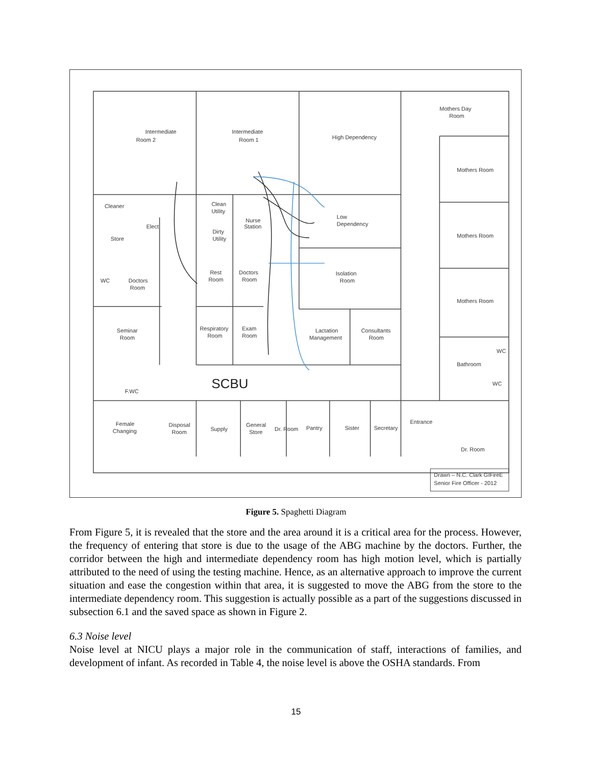Intermediate
Room 2
Intermediate
Room 1
High Dependency
Mothers Day
Room
Mothers Room
Mothers Room
Mothers Room
Cleaner
Elect
Store
Clean
Utility
Dirty
Utility
Nurse
Station
Low
Dependency
WC
Doctors
Room
Rest
Room
Doctors
Room
Isolation
Room
Seminar
Room
Respiratory
Room
Exam
Room
Lactation
Management
Consultants
Room
WC
Bathroom
WC
SCBU
F.WC
Female
Changing
Disposal
Room
Supply
General
Store
Dr. Room
Pantry
Sister
Secretary
Entrance
Dr. Room
Drawn – N.C. Clark GIFireE
Senior Fire Officer - 2012
Figure 5. Spaghetti Diagram
From Figure 5, it is revealed that the store and the area around it is a critical area for the process. However, the frequency of entering that store is due to the usage of the ABG machine by the doctors. Further, the corridor between the high and intermediate dependency room has high motion level, which is partially attributed to the need of using the testing machine. Hence, as an alternative approach to improve the current situation and ease the congestion within that area, it is suggested to move the ABG from the store to the intermediate dependency room. This suggestion is actually possible as a part of the suggestions discussed in subsection 6.1 and the saved space as shown in Figure 2.
6.3 Noise level
Noise level at NICU plays a major role in the communication of staff, interactions of families, and development of infant. As recorded in Table 4, the noise level is above the OSHA standards. From
15